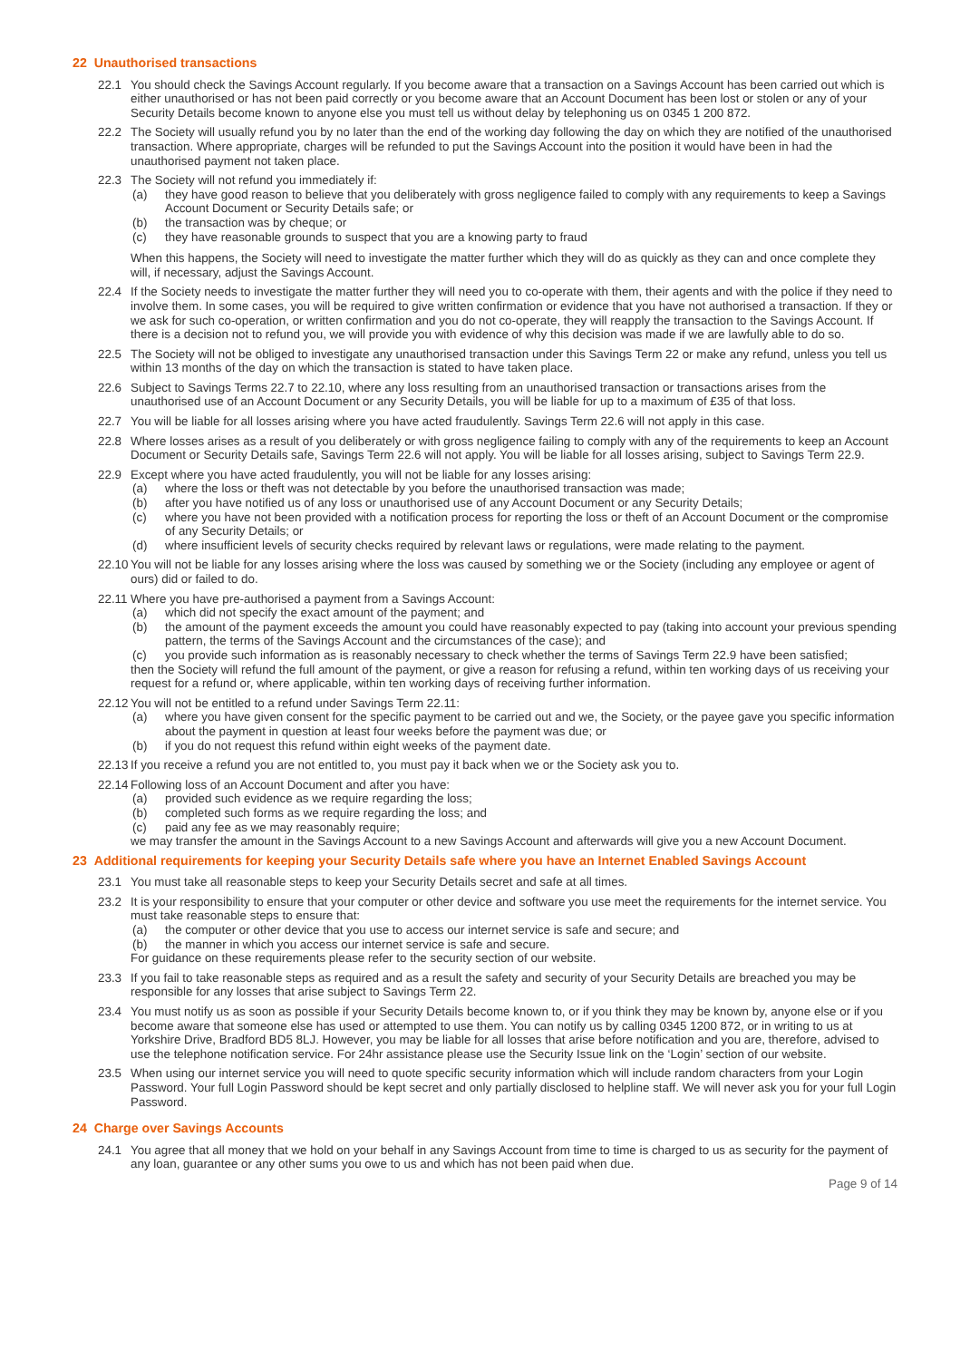22 Unauthorised transactions
22.1 You should check the Savings Account regularly. If you become aware that a transaction on a Savings Account has been carried out which is either unauthorised or has not been paid correctly or you become aware that an Account Document has been lost or stolen or any of your Security Details become known to anyone else you must tell us without delay by telephoning us on 0345 1 200 872.
22.2 The Society will usually refund you by no later than the end of the working day following the day on which they are notified of the unauthorised transaction. Where appropriate, charges will be refunded to put the Savings Account into the position it would have been in had the unauthorised payment not taken place.
22.3 The Society will not refund you immediately if:
(a) they have good reason to believe that you deliberately with gross negligence failed to comply with any requirements to keep a Savings Account Document or Security Details safe; or
(b) the transaction was by cheque; or
(c) they have reasonable grounds to suspect that you are a knowing party to fraud
When this happens, the Society will need to investigate the matter further which they will do as quickly as they can and once complete they will, if necessary, adjust the Savings Account.
22.4 If the Society needs to investigate the matter further they will need you to co-operate with them, their agents and with the police if they need to involve them. In some cases, you will be required to give written confirmation or evidence that you have not authorised a transaction. If they or we ask for such co-operation, or written confirmation and you do not co-operate, they will reapply the transaction to the Savings Account. If there is a decision not to refund you, we will provide you with evidence of why this decision was made if we are lawfully able to do so.
22.5 The Society will not be obliged to investigate any unauthorised transaction under this Savings Term 22 or make any refund, unless you tell us within 13 months of the day on which the transaction is stated to have taken place.
22.6 Subject to Savings Terms 22.7 to 22.10, where any loss resulting from an unauthorised transaction or transactions arises from the unauthorised use of an Account Document or any Security Details, you will be liable for up to a maximum of £35 of that loss.
22.7 You will be liable for all losses arising where you have acted fraudulently. Savings Term 22.6 will not apply in this case.
22.8 Where losses arises as a result of you deliberately or with gross negligence failing to comply with any of the requirements to keep an Account Document or Security Details safe, Savings Term 22.6 will not apply. You will be liable for all losses arising, subject to Savings Term 22.9.
22.9 Except where you have acted fraudulently, you will not be liable for any losses arising:
(a) where the loss or theft was not detectable by you before the unauthorised transaction was made;
(b) after you have notified us of any loss or unauthorised use of any Account Document or any Security Details;
(c) where you have not been provided with a notification process for reporting the loss or theft of an Account Document or the compromise of any Security Details; or
(d) where insufficient levels of security checks required by relevant laws or regulations, were made relating to the payment.
22.10
You will not be liable for any losses arising where the loss was caused by something we or the Society (including any employee or agent of ours) did or failed to do.
22.11
Where you have pre-authorised a payment from a Savings Account:
(a) which did not specify the exact amount of the payment; and
(b) the amount of the payment exceeds the amount you could have reasonably expected to pay (taking into account your previous spending pattern, the terms of the Savings Account and the circumstances of the case); and
(c) you provide such information as is reasonably necessary to check whether the terms of Savings Term 22.9 have been satisfied;
then the Society will refund the full amount of the payment, or give a reason for refusing a refund, within ten working days of us receiving your request for a refund or, where applicable, within ten working days of receiving further information.
22.12
You will not be entitled to a refund under Savings Term 22.11:
(a) where you have given consent for the specific payment to be carried out and we, the Society, or the payee gave you specific information about the payment in question at least four weeks before the payment was due; or
(b) if you do not request this refund within eight weeks of the payment date.
22.13
If you receive a refund you are not entitled to, you must pay it back when we or the Society ask you to.
22.14
Following loss of an Account Document and after you have:
(a) provided such evidence as we require regarding the loss;
(b) completed such forms as we require regarding the loss; and
(c) paid any fee as we may reasonably require;
we may transfer the amount in the Savings Account to a new Savings Account and afterwards will give you a new Account Document.
23 Additional requirements for keeping your Security Details safe where you have an Internet Enabled Savings Account
23.1 You must take all reasonable steps to keep your Security Details secret and safe at all times.
23.2 It is your responsibility to ensure that your computer or other device and software you use meet the requirements for the internet service. You must take reasonable steps to ensure that:
(a) the computer or other device that you use to access our internet service is safe and secure; and
(b) the manner in which you access our internet service is safe and secure.
For guidance on these requirements please refer to the security section of our website.
23.3 If you fail to take reasonable steps as required and as a result the safety and security of your Security Details are breached you may be responsible for any losses that arise subject to Savings Term 22.
23.4 You must notify us as soon as possible if your Security Details become known to, or if you think they may be known by, anyone else or if you become aware that someone else has used or attempted to use them. You can notify us by calling 0345 1200 872, or in writing to us at Yorkshire Drive, Bradford BD5 8LJ. However, you may be liable for all losses that arise before notification and you are, therefore, advised to use the telephone notification service. For 24hr assistance please use the Security Issue link on the ‘Login’ section of our website.
23.5 When using our internet service you will need to quote specific security information which will include random characters from your Login Password. Your full Login Password should be kept secret and only partially disclosed to helpline staff. We will never ask you for your full Login Password.
24 Charge over Savings Accounts
24.1 You agree that all money that we hold on your behalf in any Savings Account from time to time is charged to us as security for the payment of any loan, guarantee or any other sums you owe to us and which has not been paid when due.
Page 9 of 14